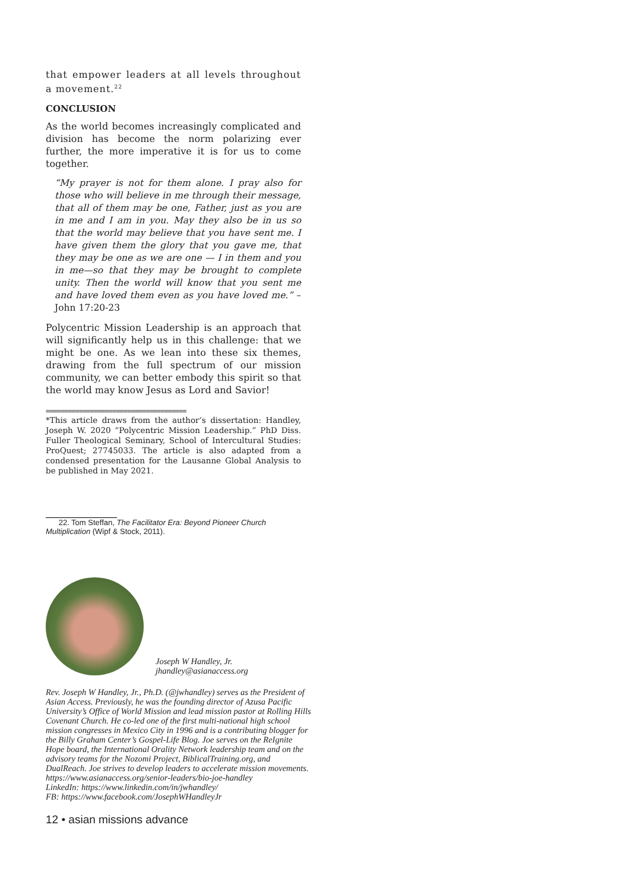that empower leaders at all levels throughout a movement.<sup>22</sup>
CONCLUSION
As the world becomes increasingly complicated and division has become the norm polarizing ever further, the more imperative it is for us to come together.
“My prayer is not for them alone. I pray also for those who will believe in me through their message, that all of them may be one, Father, just as you are in me and I am in you. May they also be in us so that the world may believe that you have sent me. I have given them the glory that you gave me, that they may be one as we are one — I in them and you in me—so that they may be brought to complete unity. Then the world will know that you sent me and have loved them even as you have loved me.” – John 17:20-23
Polycentric Mission Leadership is an approach that will significantly help us in this challenge: that we might be one. As we lean into these six themes, drawing from the full spectrum of our mission community, we can better embody this spirit so that the world may know Jesus as Lord and Savior!
======================================
*This article draws from the author’s dissertation: Handley, Joseph W. 2020 “Polycentric Mission Leadership.” PhD Diss. Fuller Theological Seminary, School of Intercultural Studies: ProQuest; 27745033. The article is also adapted from a condensed presentation for the Lausanne Global Analysis to be published in May 2021.
22. Tom Steffan, The Facilitator Era: Beyond Pioneer Church Multiplication (Wipf & Stock, 2011).
Joseph W Handley, Jr.
jhandley@asianaccess.org
Rev. Joseph W Handley, Jr., Ph.D. (@jwhandley) serves as the President of Asian Access. Previously, he was the founding director of Azusa Pacific University’s Office of World Mission and lead mission pastor at Rolling Hills Covenant Church. He co-led one of the first multi-national high school mission congresses in Mexico City in 1996 and is a contributing blogger for the Billy Graham Center’s Gospel-Life Blog. Joe serves on the ReIgnite Hope board, the International Orality Network leadership team and on the advisory teams for the Nozomi Project, BiblicalTraining.org, and DualReach. Joe strives to develop leaders to accelerate mission movements.
https://www.asianaccess.org/senior-leaders/bio-joe-handley
LinkedIn: https://www.linkedin.com/in/jwhandley/
FB: https://www.facebook.com/JosephWHandleyJr
12 • asian missions advance